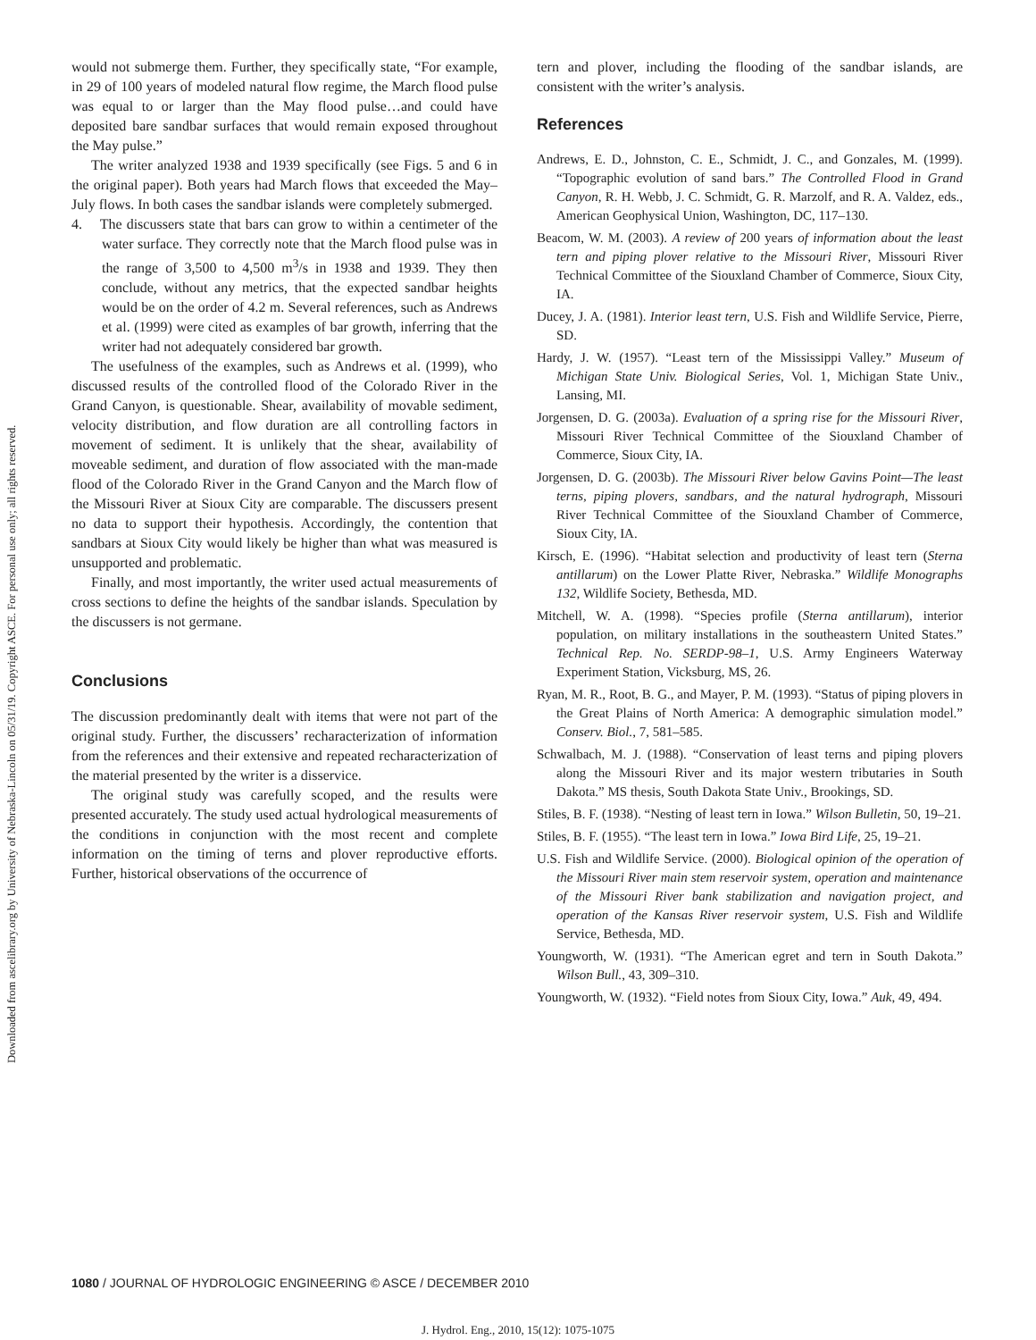Downloaded from ascelibrary.org by University of Nebraska-Lincoln on 05/31/19. Copyright ASCE. For personal use only; all rights reserved.
would not submerge them. Further, they specifically state, “For example, in 29 of 100 years of modeled natural flow regime, the March flood pulse was equal to or larger than the May flood pulse…and could have deposited bare sandbar surfaces that would remain exposed throughout the May pulse.”
The writer analyzed 1938 and 1939 specifically (see Figs. 5 and 6 in the original paper). Both years had March flows that exceeded the May–July flows. In both cases the sandbar islands were completely submerged.
4. The discussers state that bars can grow to within a centimeter of the water surface. They correctly note that the March flood pulse was in the range of 3,500 to 4,500 m<sup>3</sup>/s in 1938 and 1939. They then conclude, without any metrics, that the expected sandbar heights would be on the order of 4.2 m. Several references, such as Andrews et al. (1999) were cited as examples of bar growth, inferring that the writer had not adequately considered bar growth.
The usefulness of the examples, such as Andrews et al. (1999), who discussed results of the controlled flood of the Colorado River in the Grand Canyon, is questionable. Shear, availability of movable sediment, velocity distribution, and flow duration are all controlling factors in movement of sediment. It is unlikely that the shear, availability of moveable sediment, and duration of flow associated with the man-made flood of the Colorado River in the Grand Canyon and the March flow of the Missouri River at Sioux City are comparable. The discussers present no data to support their hypothesis. Accordingly, the contention that sandbars at Sioux City would likely be higher than what was measured is unsupported and problematic.
Finally, and most importantly, the writer used actual measurements of cross sections to define the heights of the sandbar islands. Speculation by the discussers is not germane.
Conclusions
The discussion predominantly dealt with items that were not part of the original study. Further, the discussers’ recharacterization of information from the references and their extensive and repeated recharacterization of the material presented by the writer is a disservice.
The original study was carefully scoped, and the results were presented accurately. The study used actual hydrological measurements of the conditions in conjunction with the most recent and complete information on the timing of terns and plover reproductive efforts. Further, historical observations of the occurrence of
tern and plover, including the flooding of the sandbar islands, are consistent with the writer’s analysis.
References
Andrews, E. D., Johnston, C. E., Schmidt, J. C., and Gonzales, M. (1999). “Topographic evolution of sand bars.” The Controlled Flood in Grand Canyon, R. H. Webb, J. C. Schmidt, G. R. Marzolf, and R. A. Valdez, eds., American Geophysical Union, Washington, DC, 117–130.
Beacom, W. M. (2003). A review of 200 years of information about the least tern and piping plover relative to the Missouri River, Missouri River Technical Committee of the Siouxland Chamber of Commerce, Sioux City, IA.
Ducey, J. A. (1981). Interior least tern, U.S. Fish and Wildlife Service, Pierre, SD.
Hardy, J. W. (1957). “Least tern of the Mississippi Valley.” Museum of Michigan State Univ. Biological Series, Vol. 1, Michigan State Univ., Lansing, MI.
Jorgensen, D. G. (2003a). Evaluation of a spring rise for the Missouri River, Missouri River Technical Committee of the Siouxland Chamber of Commerce, Sioux City, IA.
Jorgensen, D. G. (2003b). The Missouri River below Gavins Point—The least terns, piping plovers, sandbars, and the natural hydrograph, Missouri River Technical Committee of the Siouxland Chamber of Commerce, Sioux City, IA.
Kirsch, E. (1996). “Habitat selection and productivity of least tern (Sterna antillarum) on the Lower Platte River, Nebraska.” Wildlife Monographs 132, Wildlife Society, Bethesda, MD.
Mitchell, W. A. (1998). “Species profile (Sterna antillarum), interior population, on military installations in the southeastern United States.” Technical Rep. No. SERDP-98–1, U.S. Army Engineers Waterway Experiment Station, Vicksburg, MS, 26.
Ryan, M. R., Root, B. G., and Mayer, P. M. (1993). “Status of piping plovers in the Great Plains of North America: A demographic simulation model.” Conserv. Biol., 7, 581–585.
Schwalbach, M. J. (1988). “Conservation of least terns and piping plovers along the Missouri River and its major western tributaries in South Dakota.” MS thesis, South Dakota State Univ., Brookings, SD.
Stiles, B. F. (1938). “Nesting of least tern in Iowa.” Wilson Bulletin, 50, 19–21.
Stiles, B. F. (1955). “The least tern in Iowa.” Iowa Bird Life, 25, 19–21.
U.S. Fish and Wildlife Service. (2000). Biological opinion of the operation of the Missouri River main stem reservoir system, operation and maintenance of the Missouri River bank stabilization and navigation project, and operation of the Kansas River reservoir system, U.S. Fish and Wildlife Service, Bethesda, MD.
Youngworth, W. (1931). “The American egret and tern in South Dakota.” Wilson Bull., 43, 309–310.
Youngworth, W. (1932). “Field notes from Sioux City, Iowa.” Auk, 49, 494.
1080 / JOURNAL OF HYDROLOGIC ENGINEERING © ASCE / DECEMBER 2010
J. Hydrol. Eng., 2010, 15(12): 1075-1075